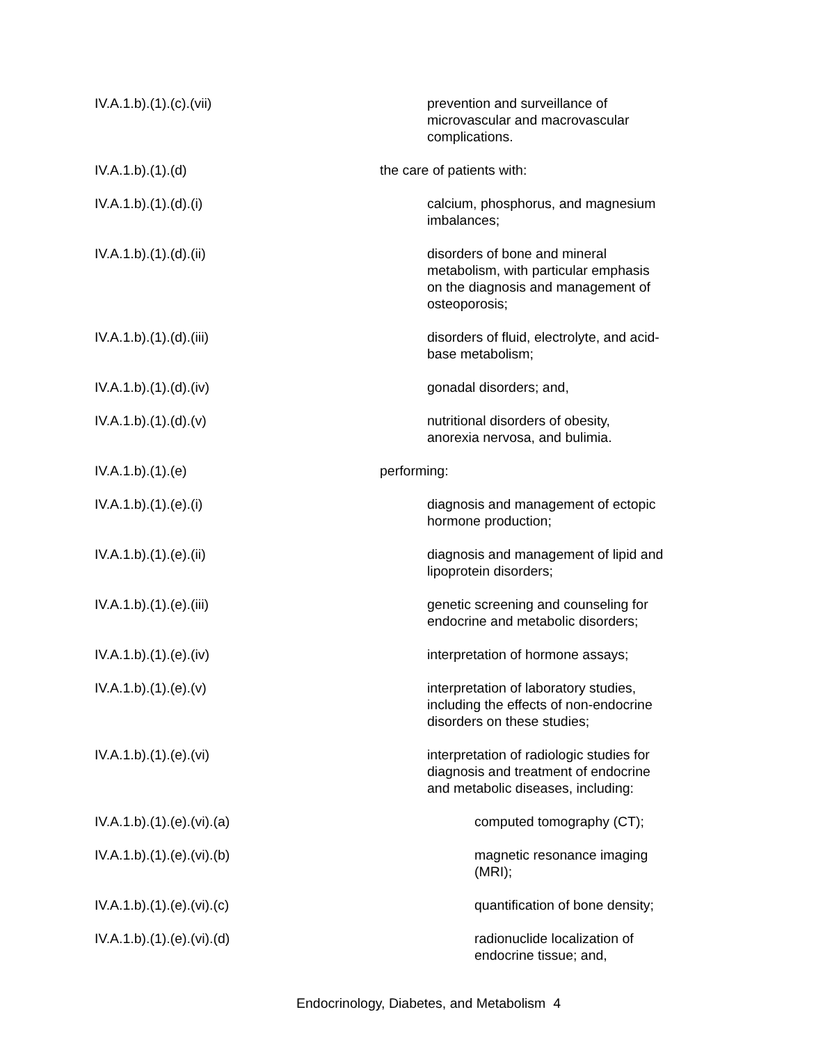IV.A.1.b).(1).(c).(vii) prevention and surveillance of microvascular and macrovascular complications.
IV.A.1.b).(1).(d) the care of patients with:
IV.A.1.b).(1).(d).(i) calcium, phosphorus, and magnesium imbalances;
IV.A.1.b).(1).(d).(ii) disorders of bone and mineral metabolism, with particular emphasis on the diagnosis and management of osteoporosis;
IV.A.1.b).(1).(d).(iii) disorders of fluid, electrolyte, and acid-base metabolism;
IV.A.1.b).(1).(d).(iv) gonadal disorders; and,
IV.A.1.b).(1).(d).(v) nutritional disorders of obesity, anorexia nervosa, and bulimia.
IV.A.1.b).(1).(e) performing:
IV.A.1.b).(1).(e).(i) diagnosis and management of ectopic hormone production;
IV.A.1.b).(1).(e).(ii) diagnosis and management of lipid and lipoprotein disorders;
IV.A.1.b).(1).(e).(iii) genetic screening and counseling for endocrine and metabolic disorders;
IV.A.1.b).(1).(e).(iv) interpretation of hormone assays;
IV.A.1.b).(1).(e).(v) interpretation of laboratory studies, including the effects of non-endocrine disorders on these studies;
IV.A.1.b).(1).(e).(vi) interpretation of radiologic studies for diagnosis and treatment of endocrine and metabolic diseases, including:
IV.A.1.b).(1).(e).(vi).(a) computed tomography (CT);
IV.A.1.b).(1).(e).(vi).(b) magnetic resonance imaging (MRI);
IV.A.1.b).(1).(e).(vi).(c) quantification of bone density;
IV.A.1.b).(1).(e).(vi).(d) radionuclide localization of endocrine tissue; and,
Endocrinology, Diabetes, and Metabolism 4